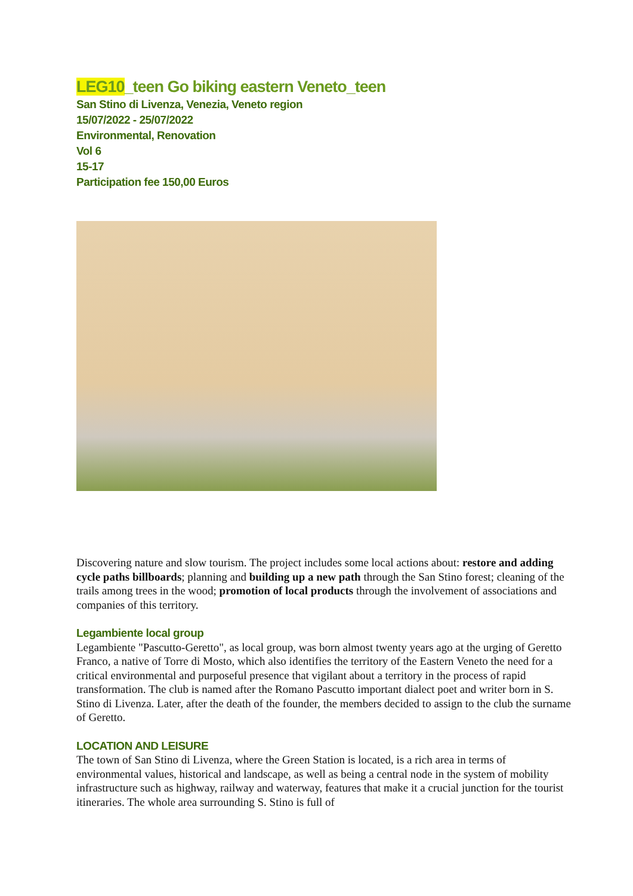LEG10_teen Go biking eastern Veneto_teen
San Stino di Livenza, Venezia, Veneto region
15/07/2022 - 25/07/2022
Environmental, Renovation
Vol 6
15-17
Participation fee 150,00 Euros
Discovering nature and slow tourism. The project includes some local actions about: restore and adding cycle paths billboards; planning and building up a new path through the San Stino forest; cleaning of the trails among trees in the wood; promotion of local products through the involvement of associations and companies of this territory.
Legambiente local group
Legambiente "Pascutto-Geretto", as local group, was born almost twenty years ago at the urging of Geretto Franco, a native of Torre di Mosto, which also identifies the territory of the Eastern Veneto the need for a critical environmental and purposeful presence that vigilant about a territory in the process of rapid transformation. The club is named after the Romano Pascutto important dialect poet and writer born in S. Stino di Livenza. Later, after the death of the founder, the members decided to assign to the club the surname of Geretto.
LOCATION AND LEISURE
The town of San Stino di Livenza, where the Green Station is located, is a rich area in terms of environmental values, historical and landscape, as well as being a central node in the system of mobility infrastructure such as highway, railway and waterway, features that make it a crucial junction for the tourist itineraries. The whole area surrounding S. Stino is full of